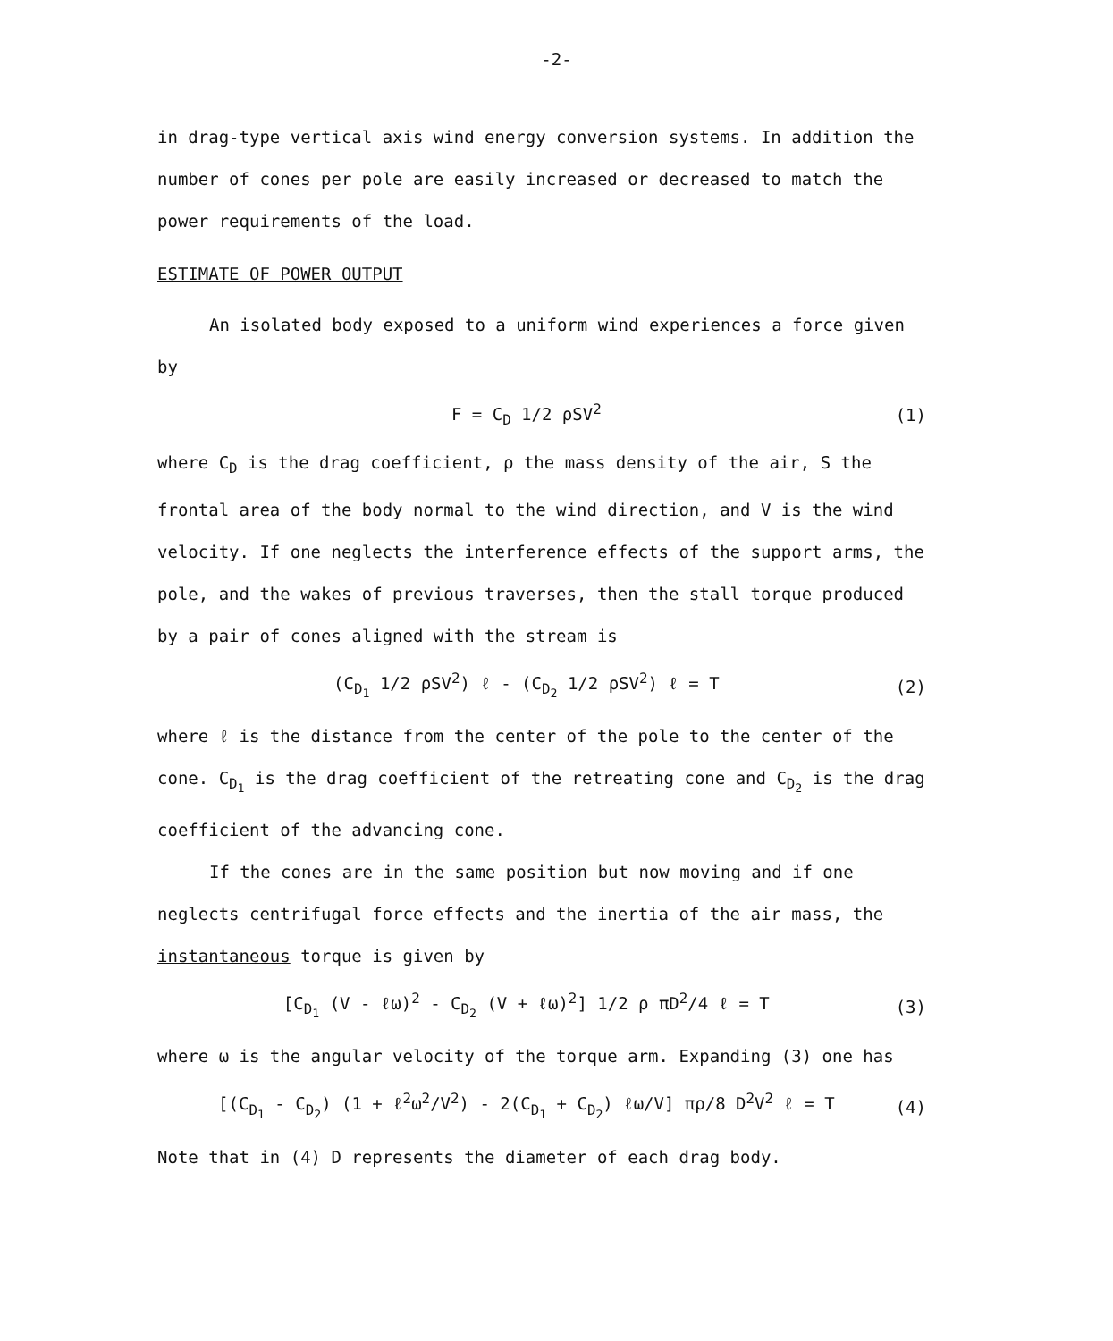-2-
in drag-type vertical axis wind energy conversion systems. In addition the number of cones per pole are easily increased or decreased to match the power requirements of the load.
ESTIMATE OF POWER OUTPUT
An isolated body exposed to a uniform wind experiences a force given by
F = C<sub>D</sub> 1/2 ρSV<sup>2</sup> (1)
where C<sub>D</sub> is the drag coefficient, ρ the mass density of the air, S the frontal area of the body normal to the wind direction, and V is the wind velocity. If one neglects the interference effects of the support arms, the pole, and the wakes of previous traverses, then the stall torque produced by a pair of cones aligned with the stream is
(C<sub>D<sub>1</sub></sub> 1/2 ρSV<sup>2</sup>) ℓ - (C<sub>D<sub>2</sub></sub> 1/2 ρSV<sup>2</sup>) ℓ = T (2)
where ℓ is the distance from the center of the pole to the center of the cone. C<sub>D<sub>1</sub></sub> is the drag coefficient of the retreating cone and C<sub>D<sub>2</sub></sub> is the drag coefficient of the advancing cone.
If the cones are in the same position but now moving and if one neglects centrifugal force effects and the inertia of the air mass, the instantaneous torque is given by
[C<sub>D<sub>1</sub></sub> (V - ℓω)<sup>2</sup> - C<sub>D<sub>2</sub></sub> (V + ℓω)<sup>2</sup>] 1/2 ρ πD<sup>2</sup>/4 ℓ = T (3)
where ω is the angular velocity of the torque arm. Expanding (3) one has
[(C<sub>D<sub>1</sub></sub> - C<sub>D<sub>2</sub></sub>) (1 + ℓ<sup>2</sup>ω<sup>2</sup>/V<sup>2</sup>) - 2(C<sub>D<sub>1</sub></sub> + C<sub>D<sub>2</sub></sub>) ℓω/V] πρ/8 D<sup>2</sup>V<sup>2</sup> ℓ = T (4)
Note that in (4) D represents the diameter of each drag body.